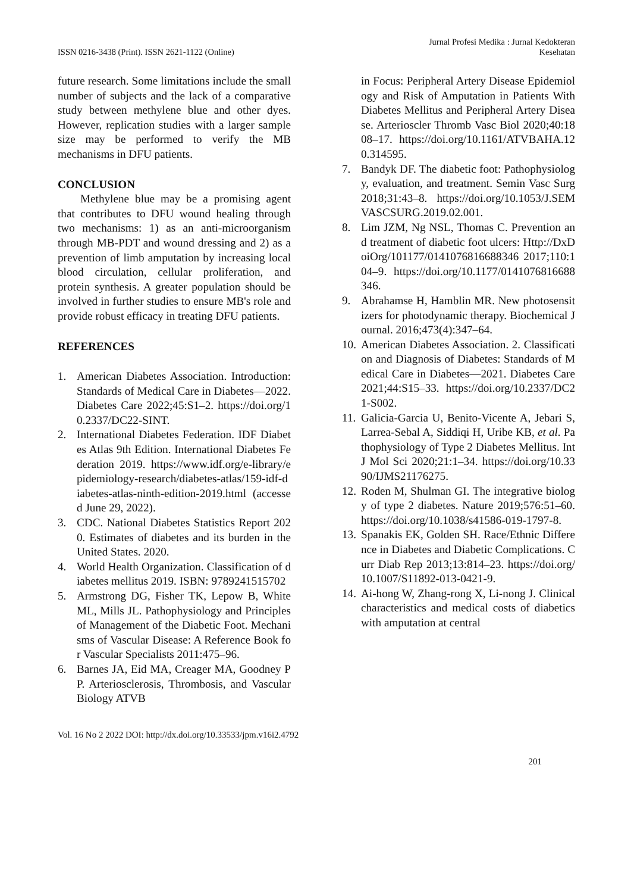ISSN 0216-3438 (Print). ISSN 2621-1122 (Online)
Jurnal Profesi Medika : Jurnal Kedokteran Kesehatan
future research. Some limitations include the small number of subjects and the lack of a comparative study between methylene blue and other dyes. However, replication studies with a larger sample size may be performed to verify the MB mechanisms in DFU patients.
CONCLUSION
Methylene blue may be a promising agent that contributes to DFU wound healing through two mechanisms: 1) as an anti-microorganism through MB-PDT and wound dressing and 2) as a prevention of limb amputation by increasing local blood circulation, cellular proliferation, and protein synthesis. A greater population should be involved in further studies to ensure MB's role and provide robust efficacy in treating DFU patients.
REFERENCES
1. American Diabetes Association. Introduction: Standards of Medical Care in Diabetes—2022. Diabetes Care 2022;45:S1–2. https://doi.org/10.2337/DC22-SINT.
2. International Diabetes Federation. IDF Diabetes Atlas 9th Edition. International Diabetes Federation 2019. https://www.idf.org/e-library/epidemiology-research/diabetes-atlas/159-idf-diabetes-atlas-ninth-edition-2019.html (accessed June 29, 2022).
3. CDC. National Diabetes Statistics Report 2020. Estimates of diabetes and its burden in the United States. 2020.
4. World Health Organization. Classification of diabetes mellitus 2019. ISBN: 9789241515702
5. Armstrong DG, Fisher TK, Lepow B, White ML, Mills JL. Pathophysiology and Principles of Management of the Diabetic Foot. Mechanisms of Vascular Disease: A Reference Book for Vascular Specialists 2011:475–96.
6. Barnes JA, Eid MA, Creager MA, Goodney PP. Arteriosclerosis, Thrombosis, and Vascular Biology ATVB
in Focus: Peripheral Artery Disease Epidemiology and Risk of Amputation in Patients With Diabetes Mellitus and Peripheral Artery Disease. Arterioscler Thromb Vasc Biol 2020;40:1808–17. https://doi.org/10.1161/ATVBAHA.120.314595.
7. Bandyk DF. The diabetic foot: Pathophysiology, evaluation, and treatment. Semin Vasc Surg 2018;31:43–8. https://doi.org/10.1053/J.SEMVASCSURG.2019.02.001.
8. Lim JZM, Ng NSL, Thomas C. Prevention and treatment of diabetic foot ulcers: Http://DxDoiOrg/101177/0141076816688346 2017;110:104–9. https://doi.org/10.1177/0141076816688346.
9. Abrahamse H, Hamblin MR. New photosensitizers for photodynamic therapy. Biochemical Journal. 2016;473(4):347–64.
10. American Diabetes Association. 2. Classification and Diagnosis of Diabetes: Standards of Medical Care in Diabetes—2021. Diabetes Care 2021;44:S15–33. https://doi.org/10.2337/DC21-S002.
11. Galicia-Garcia U, Benito-Vicente A, Jebari S, Larrea-Sebal A, Siddiqi H, Uribe KB, et al. Pathophysiology of Type 2 Diabetes Mellitus. Int J Mol Sci 2020;21:1–34. https://doi.org/10.3390/IJMS21176275.
12. Roden M, Shulman GI. The integrative biology of type 2 diabetes. Nature 2019;576:51–60. https://doi.org/10.1038/s41586-019-1797-8.
13. Spanakis EK, Golden SH. Race/Ethnic Difference in Diabetes and Diabetic Complications. Curr Diab Rep 2013;13:814–23. https://doi.org/10.1007/S11892-013-0421-9.
14. Ai-hong W, Zhang-rong X, Li-nong J. Clinical characteristics and medical costs of diabetics with amputation at central
Vol. 16 No 2 2022 DOI: http://dx.doi.org/10.33533/jpm.v16i2.4792
201